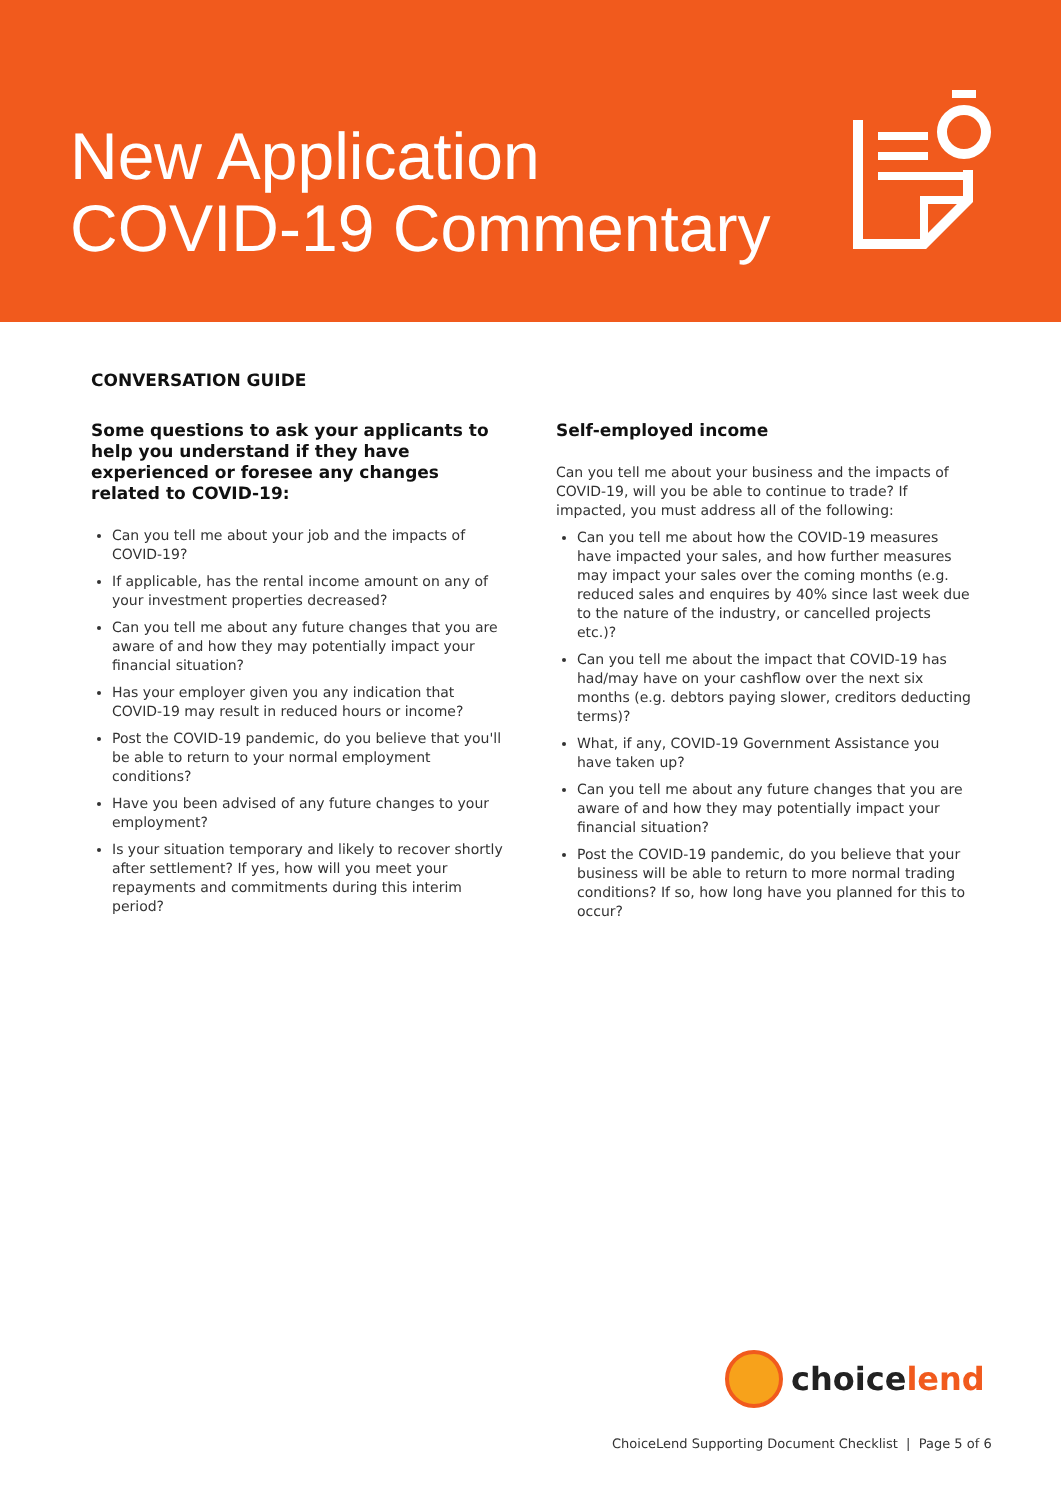New Application
COVID-19 Commentary
CONVERSATION GUIDE
Some questions to ask your applicants to help you understand if they have experienced or foresee any changes related to COVID-19:
Can you tell me about your job and the impacts of COVID-19?
If applicable, has the rental income amount on any of your investment properties decreased?
Can you tell me about any future changes that you are aware of and how they may potentially impact your financial situation?
Has your employer given you any indication that COVID-19 may result in reduced hours or income?
Post the COVID-19 pandemic, do you believe that you'll be able to return to your normal employment conditions?
Have you been advised of any future changes to your employment?
Is your situation temporary and likely to recover shortly after settlement? If yes, how will you meet your repayments and commitments during this interim period?
Self-employed income
Can you tell me about your business and the impacts of COVID-19, will you be able to continue to trade? If impacted, you must address all of the following:
Can you tell me about how the COVID-19 measures have impacted your sales, and how further measures may impact your sales over the coming months (e.g. reduced sales and enquires by 40% since last week due to the nature of the industry, or cancelled projects etc.)?
Can you tell me about the impact that COVID-19 has had/may have on your cashflow over the next six months (e.g. debtors paying slower, creditors deducting terms)?
What, if any, COVID-19 Government Assistance you have taken up?
Can you tell me about any future changes that you are aware of and how they may potentially impact your financial situation?
Post the COVID-19 pandemic, do you believe that your business will be able to return to more normal trading conditions? If so, how long have you planned for this to occur?
choice lend
ChoiceLend Supporting Document Checklist | Page 5 of 6